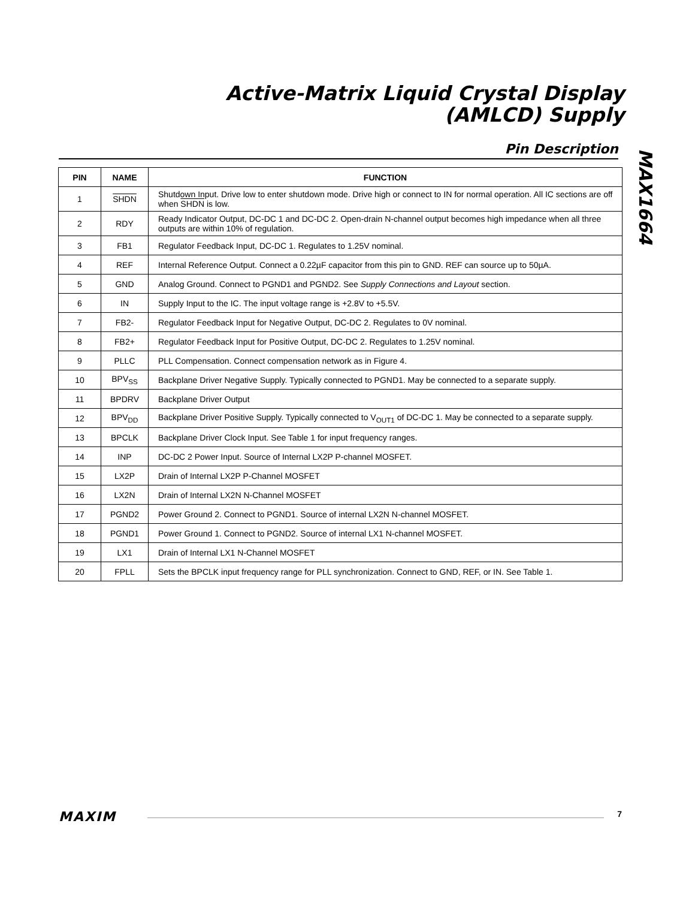Active-Matrix Liquid Crystal Display
(AMLCD) Supply
MAX1664
Pin Description
| PIN | NAME | FUNCTION |
| --- | --- | --- |
| 1 | SHDN | Shutdown Input. Drive low to enter shutdown mode. Drive high or connect to IN for normal operation. All IC sections are off when SHDN is low. |
| 2 | RDY | Ready Indicator Output, DC-DC 1 and DC-DC 2. Open-drain N-channel output becomes high impedance when all three outputs are within 10% of regulation. |
| 3 | FB1 | Regulator Feedback Input, DC-DC 1. Regulates to 1.25V nominal. |
| 4 | REF | Internal Reference Output. Connect a 0.22µF capacitor from this pin to GND. REF can source up to 50µA. |
| 5 | GND | Analog Ground. Connect to PGND1 and PGND2. See Supply Connections and Layout section. |
| 6 | IN | Supply Input to the IC. The input voltage range is +2.8V to +5.5V. |
| 7 | FB2- | Regulator Feedback Input for Negative Output, DC-DC 2. Regulates to 0V nominal. |
| 8 | FB2+ | Regulator Feedback Input for Positive Output, DC-DC 2. Regulates to 1.25V nominal. |
| 9 | PLLC | PLL Compensation. Connect compensation network as in Figure 4. |
| 10 | BPV<sub>SS</sub> | Backplane Driver Negative Supply. Typically connected to PGND1. May be connected to a separate supply. |
| 11 | BPDRV | Backplane Driver Output |
| 12 | BPV<sub>DD</sub> | Backplane Driver Positive Supply. Typically connected to V<sub>OUT1</sub> of DC-DC 1. May be connected to a separate supply. |
| 13 | BPCLK | Backplane Driver Clock Input. See Table 1 for input frequency ranges. |
| 14 | INP | DC-DC 2 Power Input. Source of Internal LX2P P-channel MOSFET. |
| 15 | LX2P | Drain of Internal LX2P P-Channel MOSFET |
| 16 | LX2N | Drain of Internal LX2N N-Channel MOSFET |
| 17 | PGND2 | Power Ground 2. Connect to PGND1. Source of internal LX2N N-channel MOSFET. |
| 18 | PGND1 | Power Ground 1. Connect to PGND2. Source of internal LX1 N-channel MOSFET. |
| 19 | LX1 | Drain of Internal LX1 N-Channel MOSFET |
| 20 | FPLL | Sets the BPCLK input frequency range for PLL synchronization. Connect to GND, REF, or IN. See Table 1. |
MAXIM
7